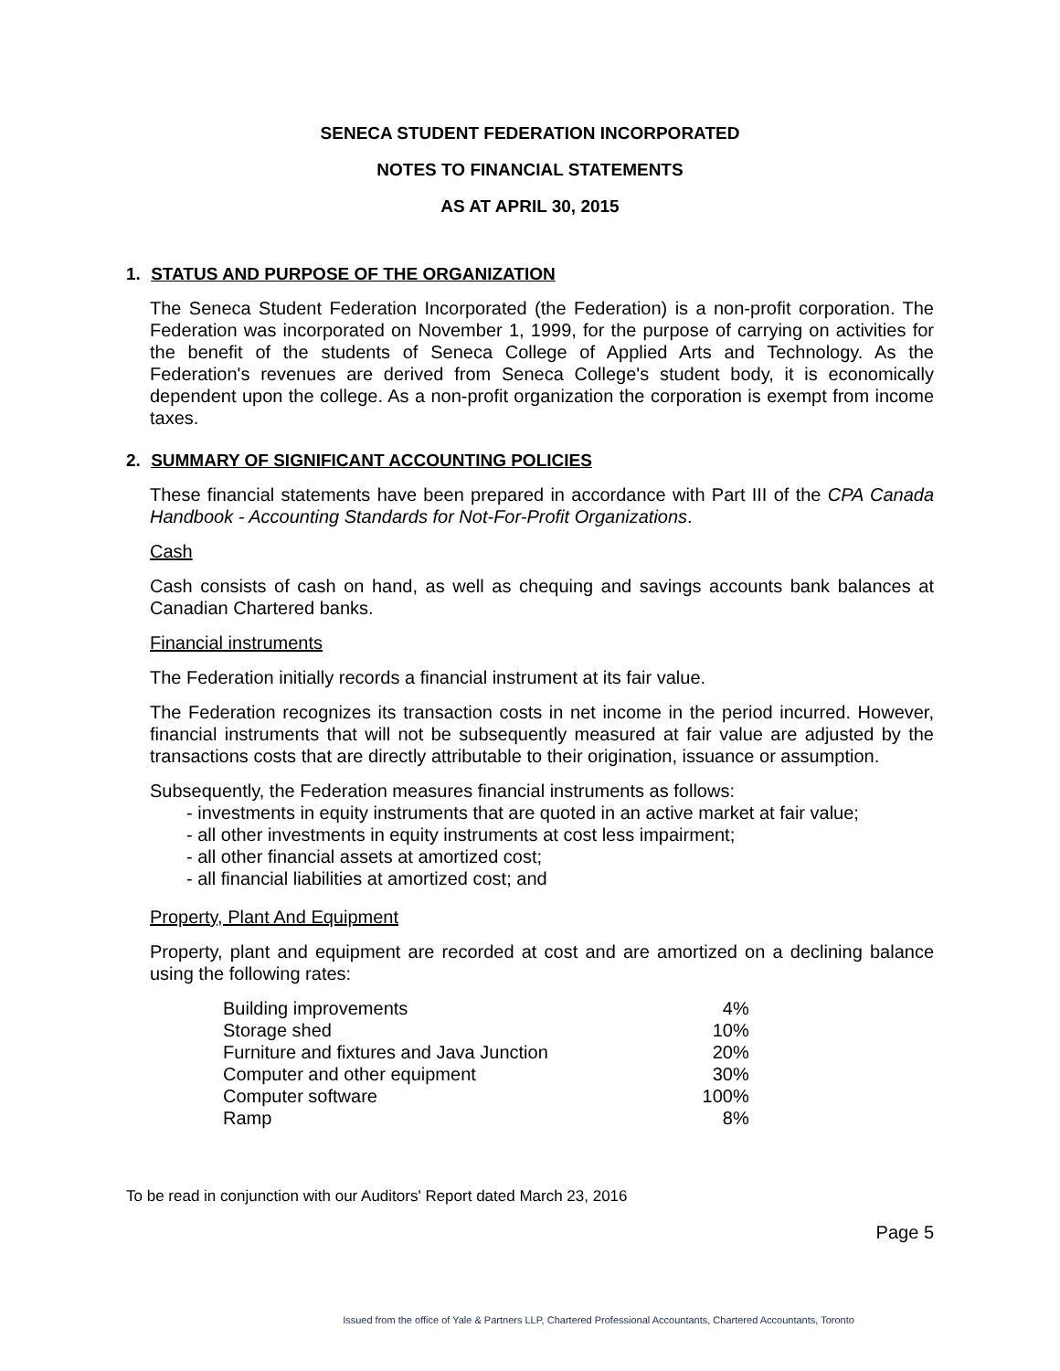SENECA STUDENT FEDERATION INCORPORATED
NOTES TO FINANCIAL STATEMENTS
AS AT APRIL 30, 2015
1. STATUS AND PURPOSE OF THE ORGANIZATION
The Seneca Student Federation Incorporated (the Federation) is a non-profit corporation. The Federation was incorporated on November 1, 1999, for the purpose of carrying on activities for the benefit of the students of Seneca College of Applied Arts and Technology. As the Federation's revenues are derived from Seneca College's student body, it is economically dependent upon the college. As a non-profit organization the corporation is exempt from income taxes.
2. SUMMARY OF SIGNIFICANT ACCOUNTING POLICIES
These financial statements have been prepared in accordance with Part III of the CPA Canada Handbook - Accounting Standards for Not-For-Profit Organizations.
Cash
Cash consists of cash on hand, as well as chequing and savings accounts bank balances at Canadian Chartered banks.
Financial instruments
The Federation initially records a financial instrument at its fair value.
The Federation recognizes its transaction costs in net income in the period incurred. However, financial instruments that will not be subsequently measured at fair value are adjusted by the transactions costs that are directly attributable to their origination, issuance or assumption.
Subsequently, the Federation measures financial instruments as follows:
- investments in equity instruments that are quoted in an active market at fair value;
- all other investments in equity instruments at cost less impairment;
- all other financial assets at amortized cost;
- all financial liabilities at amortized cost; and
Property, Plant And Equipment
Property, plant and equipment are recorded at cost and are amortized on a declining balance using the following rates:
| Building improvements | 4% |
| Storage shed | 10% |
| Furniture and fixtures and Java Junction | 20% |
| Computer and other equipment | 30% |
| Computer software | 100% |
| Ramp | 8% |
To be read in conjunction with our Auditors' Report dated March 23, 2016
Page 5
Issued from the office of Yale & Partners LLP, Chartered Professional Accountants, Chartered Accountants, Toronto